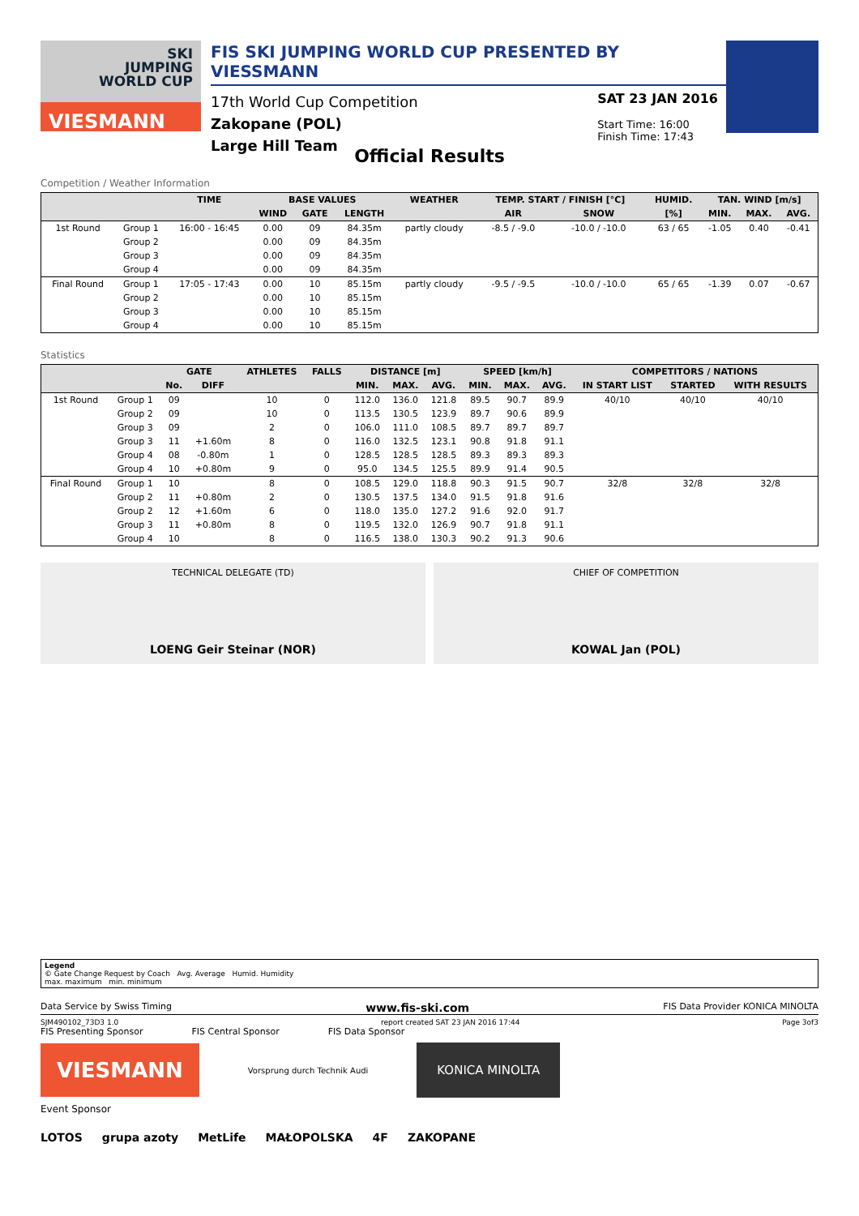SKI
JUMPING
WORLD CUP
VIESMANN
FIS SKI JUMPING WORLD CUP PRESENTED BY VIESSMANN
17th World Cup Competition
Zakopane (POL)
Large Hill Team
SAT 23 JAN 2016
Start Time: 16:00
Finish Time: 17:43
Official Results
Competition / Weather Information
| | | TIME | BASE VALUES | | | WEATHER | TEMP. START / FINISH [°C] | | HUMID. | TAN. WIND [m/s] | | |
| --- | --- | --- | --- | --- | --- | --- | --- | --- | --- | --- | --- | --- |
| | | | WIND | GATE | LENGTH | | AIR | SNOW | [%] | MIN. | MAX. | AVG. |
| 1st Round | Group 1 | 16:00 - 16:45 | 0.00 | 09 | 84.35m | partly cloudy | -8.5 / -9.0 | -10.0 / -10.0 | 63 / 65 | -1.05 | 0.40 | -0.41 |
| | Group 2 | | 0.00 | 09 | 84.35m | | | | | | | |
| | Group 3 | | 0.00 | 09 | 84.35m | | | | | | | |
| | Group 4 | | 0.00 | 09 | 84.35m | | | | | | | |
| Final Round | Group 1 | 17:05 - 17:43 | 0.00 | 10 | 85.15m | partly cloudy | -9.5 / -9.5 | -10.0 / -10.0 | 65 / 65 | -1.39 | 0.07 | -0.67 |
| | Group 2 | | 0.00 | 10 | 85.15m | | | | | | | |
| | Group 3 | | 0.00 | 10 | 85.15m | | | | | | | |
| | Group 4 | | 0.00 | 10 | 85.15m | | | | | | | |
Statistics
| | | GATE | | ATHLETES | FALLS | DISTANCE [m] | | | SPEED [km/h] | | | COMPETITORS / NATIONS | | |
| --- | --- | --- | --- | --- | --- | --- | --- | --- | --- | --- | --- | --- | --- | --- |
| | | No. | DIFF | | | MIN. | MAX. | AVG. | MIN. | MAX. | AVG. | IN START LIST | STARTED | WITH RESULTS |
| 1st Round | Group 1 | 09 | | 10 | 0 | 112.0 | 136.0 | 121.8 | 89.5 | 90.7 | 89.9 | 40/10 | 40/10 | 40/10 |
| | Group 2 | 09 | | 10 | 0 | 113.5 | 130.5 | 123.9 | 89.7 | 90.6 | 89.9 | | | |
| | Group 3 | 09 | | 2 | 0 | 106.0 | 111.0 | 108.5 | 89.7 | 89.7 | 89.7 | | | |
| | Group 3 | 11 | +1.60m | 8 | 0 | 116.0 | 132.5 | 123.1 | 90.8 | 91.8 | 91.1 | | | |
| | Group 4 | 08 | -0.80m | 1 | 0 | 128.5 | 128.5 | 128.5 | 89.3 | 89.3 | 89.3 | | | |
| | Group 4 | 10 | +0.80m | 9 | 0 | 95.0 | 134.5 | 125.5 | 89.9 | 91.4 | 90.5 | | | |
| Final Round | Group 1 | 10 | | 8 | 0 | 108.5 | 129.0 | 118.8 | 90.3 | 91.5 | 90.7 | 32/8 | 32/8 | 32/8 |
| | Group 2 | 11 | +0.80m | 2 | 0 | 130.5 | 137.5 | 134.0 | 91.5 | 91.8 | 91.6 | | | |
| | Group 2 | 12 | +1.60m | 6 | 0 | 118.0 | 135.0 | 127.2 | 91.6 | 92.0 | 91.7 | | | |
| | Group 3 | 11 | +0.80m | 8 | 0 | 119.5 | 132.0 | 126.9 | 90.7 | 91.8 | 91.1 | | | |
| | Group 4 | 10 | | 8 | 0 | 116.5 | 138.0 | 130.3 | 90.2 | 91.3 | 90.6 | | | |
TECHNICAL DELEGATE (TD)
LOENG Geir Steinar (NOR)
CHIEF OF COMPETITION
KOWAL Jan (POL)
Legend
© Gate Change Request by Coach Avg. Average Humid. Humidity
max. maximum min. minimum
Data Service by Swiss Timing www.fis-ski.com FIS Data Provider KONICA MINOLTA
SJM490102_73D3 1.0 report created SAT 23 JAN 2016 17:44 Page 3of3
FIS Presenting Sponsor FIS Central Sponsor FIS Data Sponsor
VIESMANN Vorsprung durch Technik Audi KONICA MINOLTA
Event Sponsor
LOTOS grupa azoty MetLife MAŁOPOLSKA 4F ZAKOPANE